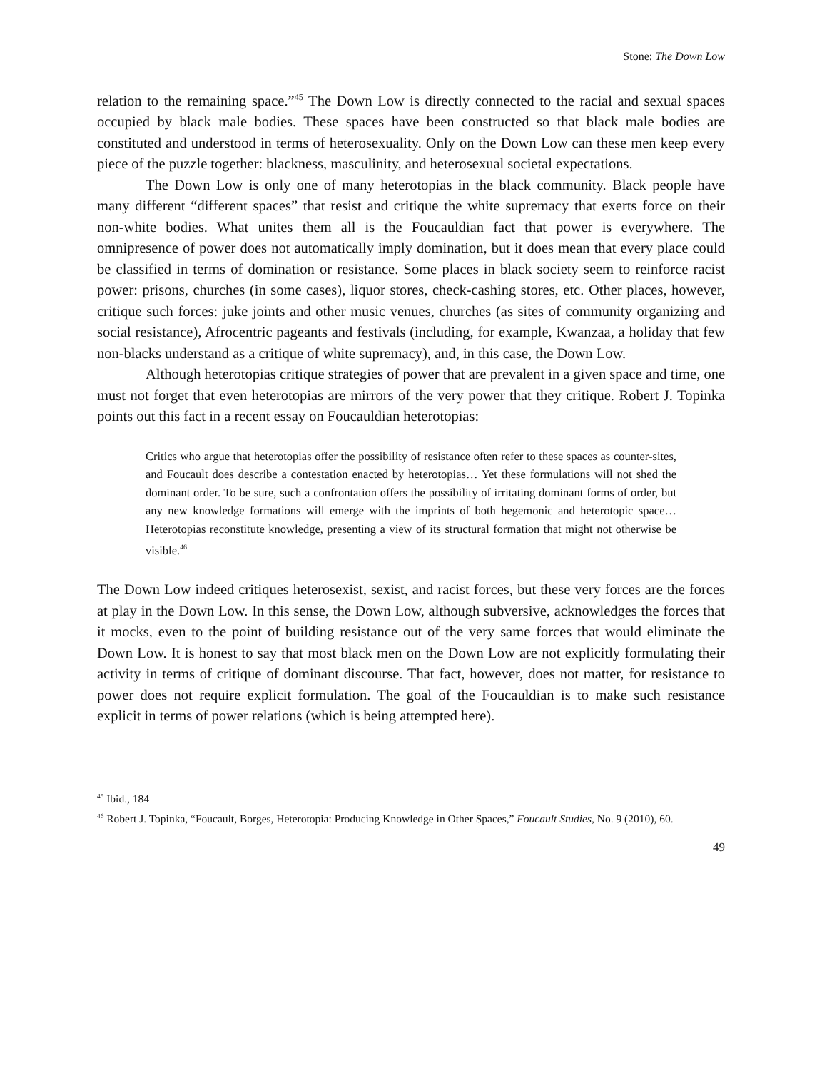Stone: The Down Low
relation to the remaining space.”<sup>45</sup> The Down Low is directly connected to the racial and sexual spaces occupied by black male bodies. These spaces have been constructed so that black male bodies are constituted and understood in terms of heterosexuality. Only on the Down Low can these men keep every piece of the puzzle together: blackness, masculinity, and heterosexual societal expectations.
The Down Low is only one of many heterotopias in the black community. Black people have many different “different spaces” that resist and critique the white supremacy that exerts force on their non-white bodies. What unites them all is the Foucauldian fact that power is everywhere. The omnipresence of power does not automatically imply domination, but it does mean that every place could be classified in terms of domination or resistance. Some places in black society seem to reinforce racist power: prisons, churches (in some cases), liquor stores, check-cashing stores, etc. Other places, however, critique such forces: juke joints and other music venues, churches (as sites of community organizing and social resistance), Afrocentric pageants and festivals (including, for example, Kwanzaa, a holiday that few non-blacks understand as a critique of white supremacy), and, in this case, the Down Low.
Although heterotopias critique strategies of power that are prevalent in a given space and time, one must not forget that even heterotopias are mirrors of the very power that they critique. Robert J. Topinka points out this fact in a recent essay on Foucauldian heterotopias:
Critics who argue that heterotopias offer the possibility of resistance often refer to these spaces as counter-sites, and Foucault does describe a contestation enacted by heterotopias… Yet these formulations will not shed the dominant order. To be sure, such a confrontation offers the possibility of irritating dominant forms of order, but any new knowledge formations will emerge with the imprints of both hegemonic and heterotopic space… Heterotopias reconstitute knowledge, presenting a view of its structural formation that might not otherwise be visible.<sup>46</sup>
The Down Low indeed critiques heterosexist, sexist, and racist forces, but these very forces are the forces at play in the Down Low. In this sense, the Down Low, although subversive, acknowledges the forces that it mocks, even to the point of building resistance out of the very same forces that would eliminate the Down Low. It is honest to say that most black men on the Down Low are not explicitly formulating their activity in terms of critique of dominant discourse. That fact, however, does not matter, for resistance to power does not require explicit formulation. The goal of the Foucauldian is to make such resistance explicit in terms of power relations (which is being attempted here).
<sup>45</sup> Ibid., 184
<sup>46</sup> Robert J. Topinka, “Foucault, Borges, Heterotopia: Producing Knowledge in Other Spaces,” Foucault Studies, No. 9 (2010), 60.
49